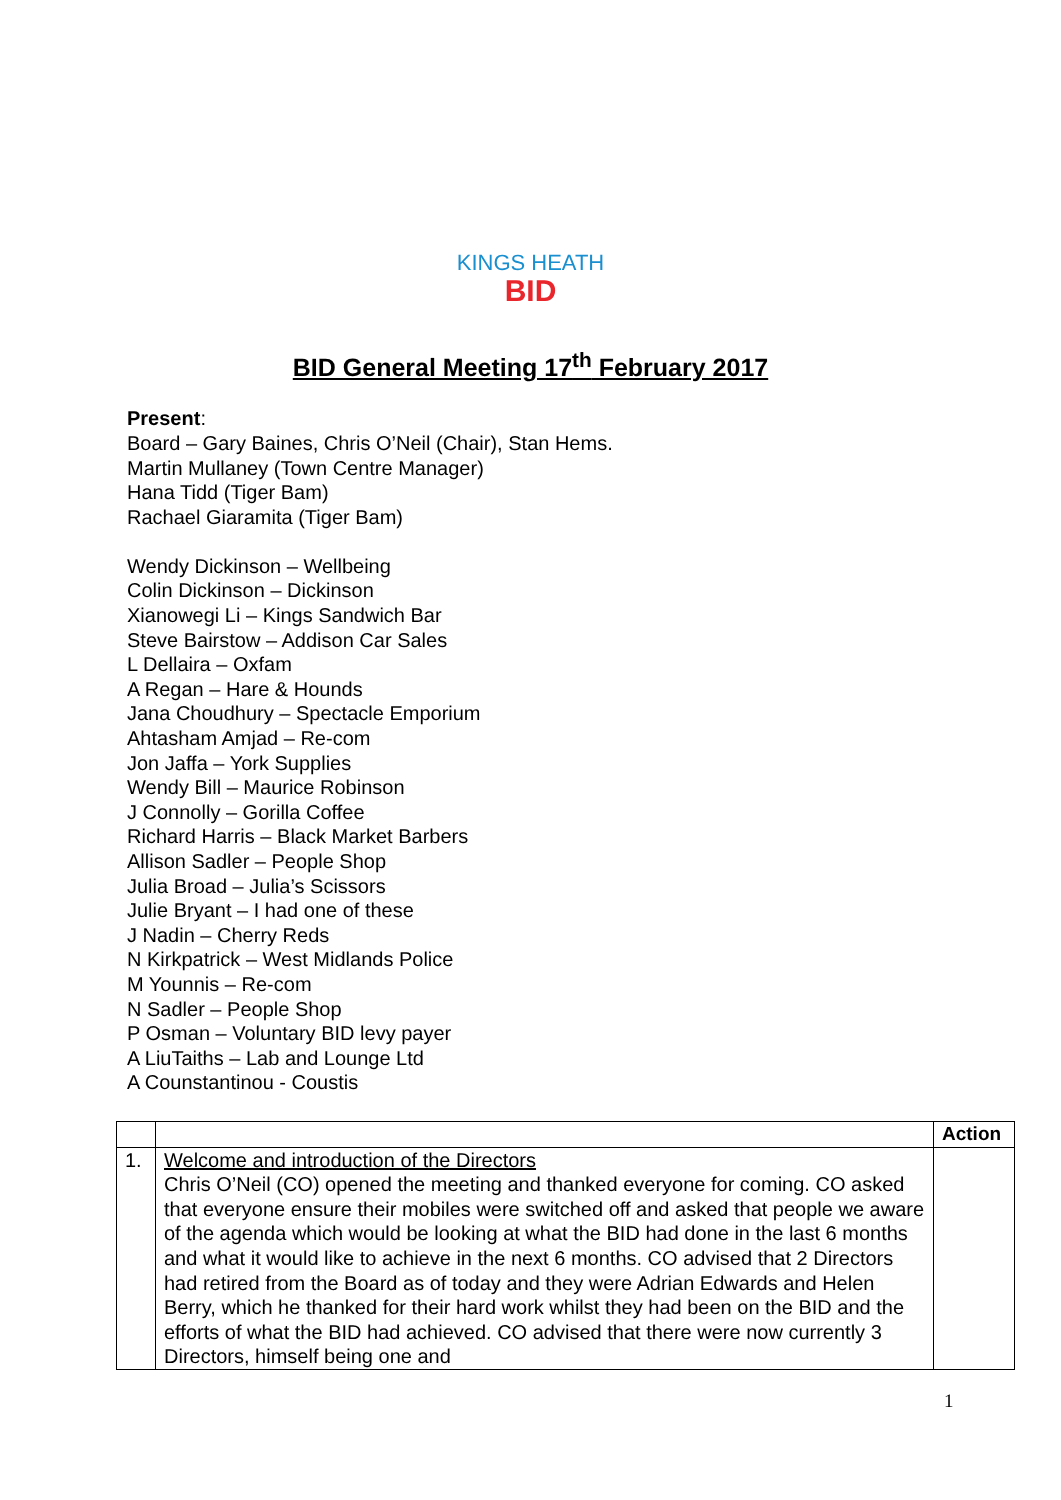KINGS HEATH
BID
BID General Meeting 17<sup>th</sup> February 2017
Present:
Board – Gary Baines, Chris O’Neil (Chair), Stan Hems.
Martin Mullaney (Town Centre Manager)
Hana Tidd (Tiger Bam)
Rachael Giaramita (Tiger Bam)
Wendy Dickinson – Wellbeing
Colin Dickinson – Dickinson
Xianowegi Li – Kings Sandwich Bar
Steve Bairstow – Addison Car Sales
L Dellaira – Oxfam
A Regan – Hare & Hounds
Jana Choudhury – Spectacle Emporium
Ahtasham Amjad – Re-com
Jon Jaffa – York Supplies
Wendy Bill – Maurice Robinson
J Connolly – Gorilla Coffee
Richard Harris – Black Market Barbers
Allison Sadler – People Shop
Julia Broad – Julia’s Scissors
Julie Bryant – I had one of these
J Nadin – Cherry Reds
N Kirkpatrick – West Midlands Police
M Younnis – Re-com
N Sadler – People Shop
P Osman – Voluntary BID levy payer
A LiuTaiths – Lab and Lounge Ltd
A Counstantinou - Coustis
| | | Action |
| --- | --- | --- |
| 1. | Welcome and introduction of the Directors Chris O’Neil (CO) opened the meeting and thanked everyone for coming. CO asked that everyone ensure their mobiles were switched off and asked that people we aware of the agenda which would be looking at what the BID had done in the last 6 months and what it would like to achieve in the next 6 months. CO advised that 2 Directors had retired from the Board as of today and they were Adrian Edwards and Helen Berry, which he thanked for their hard work whilst they had been on the BID and the efforts of what the BID had achieved. CO advised that there were now currently 3 Directors, himself being one and | |
1